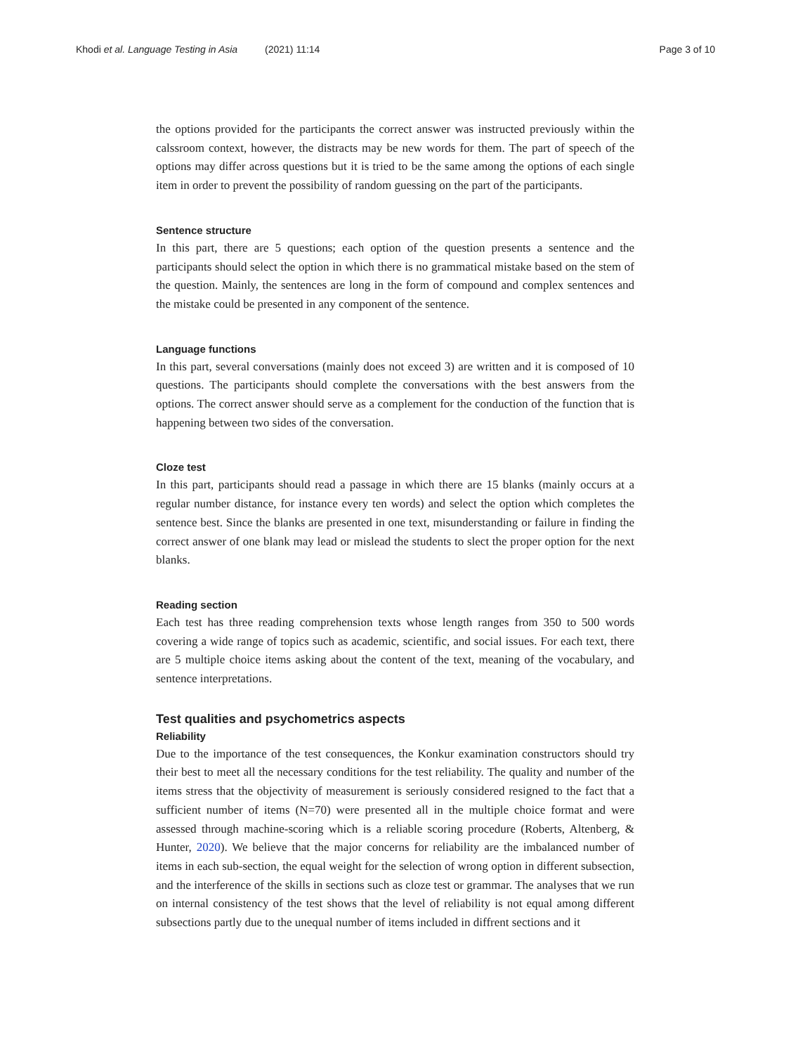Khodi et al. Language Testing in Asia (2021) 11:14 Page 3 of 10
the options provided for the participants the correct answer was instructed previously within the calssroom context, however, the distracts may be new words for them. The part of speech of the options may differ across questions but it is tried to be the same among the options of each single item in order to prevent the possibility of random guessing on the part of the participants.
Sentence structure
In this part, there are 5 questions; each option of the question presents a sentence and the participants should select the option in which there is no grammatical mistake based on the stem of the question. Mainly, the sentences are long in the form of compound and complex sentences and the mistake could be presented in any component of the sentence.
Language functions
In this part, several conversations (mainly does not exceed 3) are written and it is composed of 10 questions. The participants should complete the conversations with the best answers from the options. The correct answer should serve as a complement for the conduction of the function that is happening between two sides of the conversation.
Cloze test
In this part, participants should read a passage in which there are 15 blanks (mainly occurs at a regular number distance, for instance every ten words) and select the option which completes the sentence best. Since the blanks are presented in one text, misunderstanding or failure in finding the correct answer of one blank may lead or mislead the students to slect the proper option for the next blanks.
Reading section
Each test has three reading comprehension texts whose length ranges from 350 to 500 words covering a wide range of topics such as academic, scientific, and social issues. For each text, there are 5 multiple choice items asking about the content of the text, meaning of the vocabulary, and sentence interpretations.
Test qualities and psychometrics aspects
Reliability
Due to the importance of the test consequences, the Konkur examination constructors should try their best to meet all the necessary conditions for the test reliability. The quality and number of the items stress that the objectivity of measurement is seriously considered resigned to the fact that a sufficient number of items (N=70) were presented all in the multiple choice format and were assessed through machine-scoring which is a reliable scoring procedure (Roberts, Altenberg, & Hunter, 2020). We believe that the major concerns for reliability are the imbalanced number of items in each sub-section, the equal weight for the selection of wrong option in different subsection, and the interference of the skills in sections such as cloze test or grammar. The analyses that we run on internal consistency of the test shows that the level of reliability is not equal among different subsections partly due to the unequal number of items included in diffrent sections and it